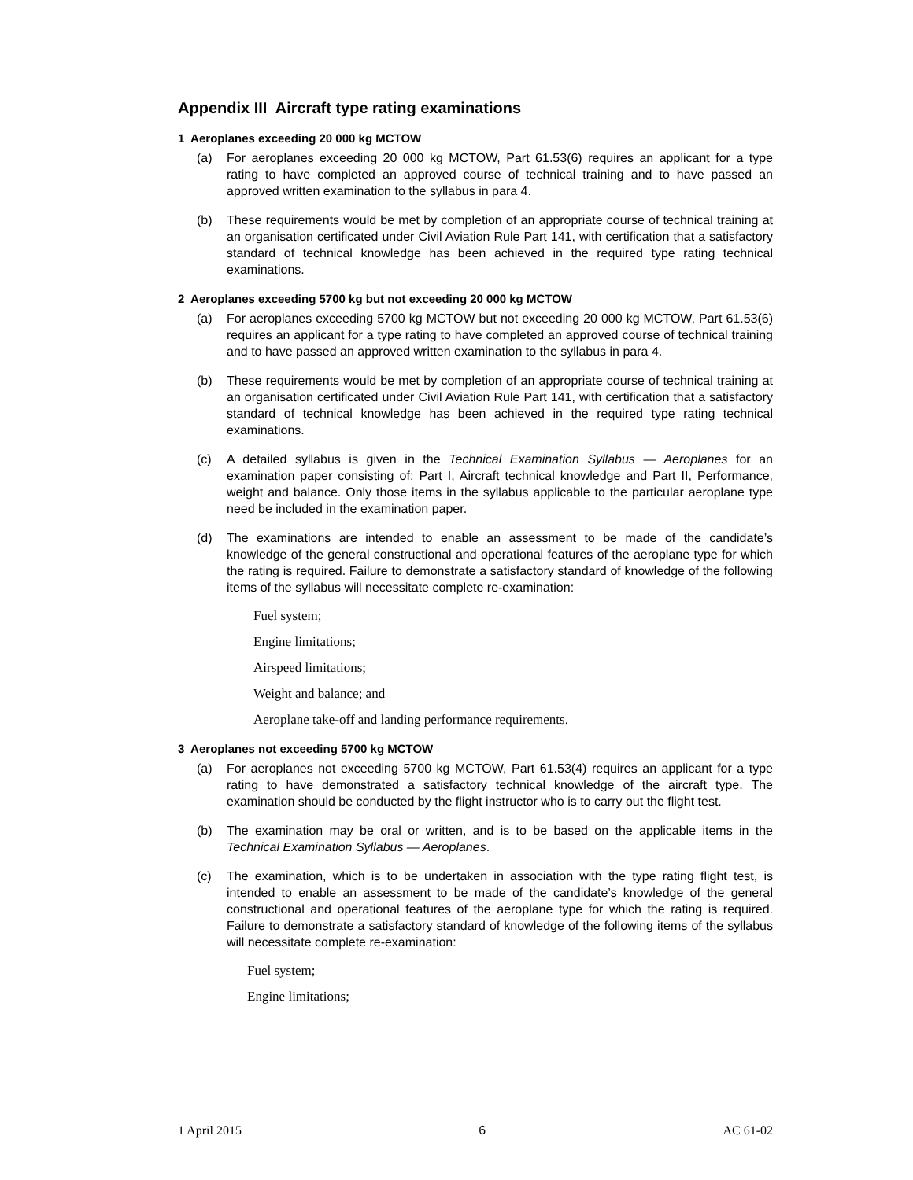Appendix III Aircraft type rating examinations
1 Aeroplanes exceeding 20 000 kg MCTOW
(a) For aeroplanes exceeding 20 000 kg MCTOW, Part 61.53(6) requires an applicant for a type rating to have completed an approved course of technical training and to have passed an approved written examination to the syllabus in para 4.
(b) These requirements would be met by completion of an appropriate course of technical training at an organisation certificated under Civil Aviation Rule Part 141, with certification that a satisfactory standard of technical knowledge has been achieved in the required type rating technical examinations.
2 Aeroplanes exceeding 5700 kg but not exceeding 20 000 kg MCTOW
(a) For aeroplanes exceeding 5700 kg MCTOW but not exceeding 20 000 kg MCTOW, Part 61.53(6) requires an applicant for a type rating to have completed an approved course of technical training and to have passed an approved written examination to the syllabus in para 4.
(b) These requirements would be met by completion of an appropriate course of technical training at an organisation certificated under Civil Aviation Rule Part 141, with certification that a satisfactory standard of technical knowledge has been achieved in the required type rating technical examinations.
(c) A detailed syllabus is given in the Technical Examination Syllabus — Aeroplanes for an examination paper consisting of: Part I, Aircraft technical knowledge and Part II, Performance, weight and balance. Only those items in the syllabus applicable to the particular aeroplane type need be included in the examination paper.
(d) The examinations are intended to enable an assessment to be made of the candidate’s knowledge of the general constructional and operational features of the aeroplane type for which the rating is required. Failure to demonstrate a satisfactory standard of knowledge of the following items of the syllabus will necessitate complete re-examination:
Fuel system;
Engine limitations;
Airspeed limitations;
Weight and balance; and
Aeroplane take-off and landing performance requirements.
3 Aeroplanes not exceeding 5700 kg MCTOW
(a) For aeroplanes not exceeding 5700 kg MCTOW, Part 61.53(4) requires an applicant for a type rating to have demonstrated a satisfactory technical knowledge of the aircraft type. The examination should be conducted by the flight instructor who is to carry out the flight test.
(b) The examination may be oral or written, and is to be based on the applicable items in the Technical Examination Syllabus — Aeroplanes.
(c) The examination, which is to be undertaken in association with the type rating flight test, is intended to enable an assessment to be made of the candidate’s knowledge of the general constructional and operational features of the aeroplane type for which the rating is required. Failure to demonstrate a satisfactory standard of knowledge of the following items of the syllabus will necessitate complete re-examination:
Fuel system;
Engine limitations;
1 April 2015 6 AC 61-02